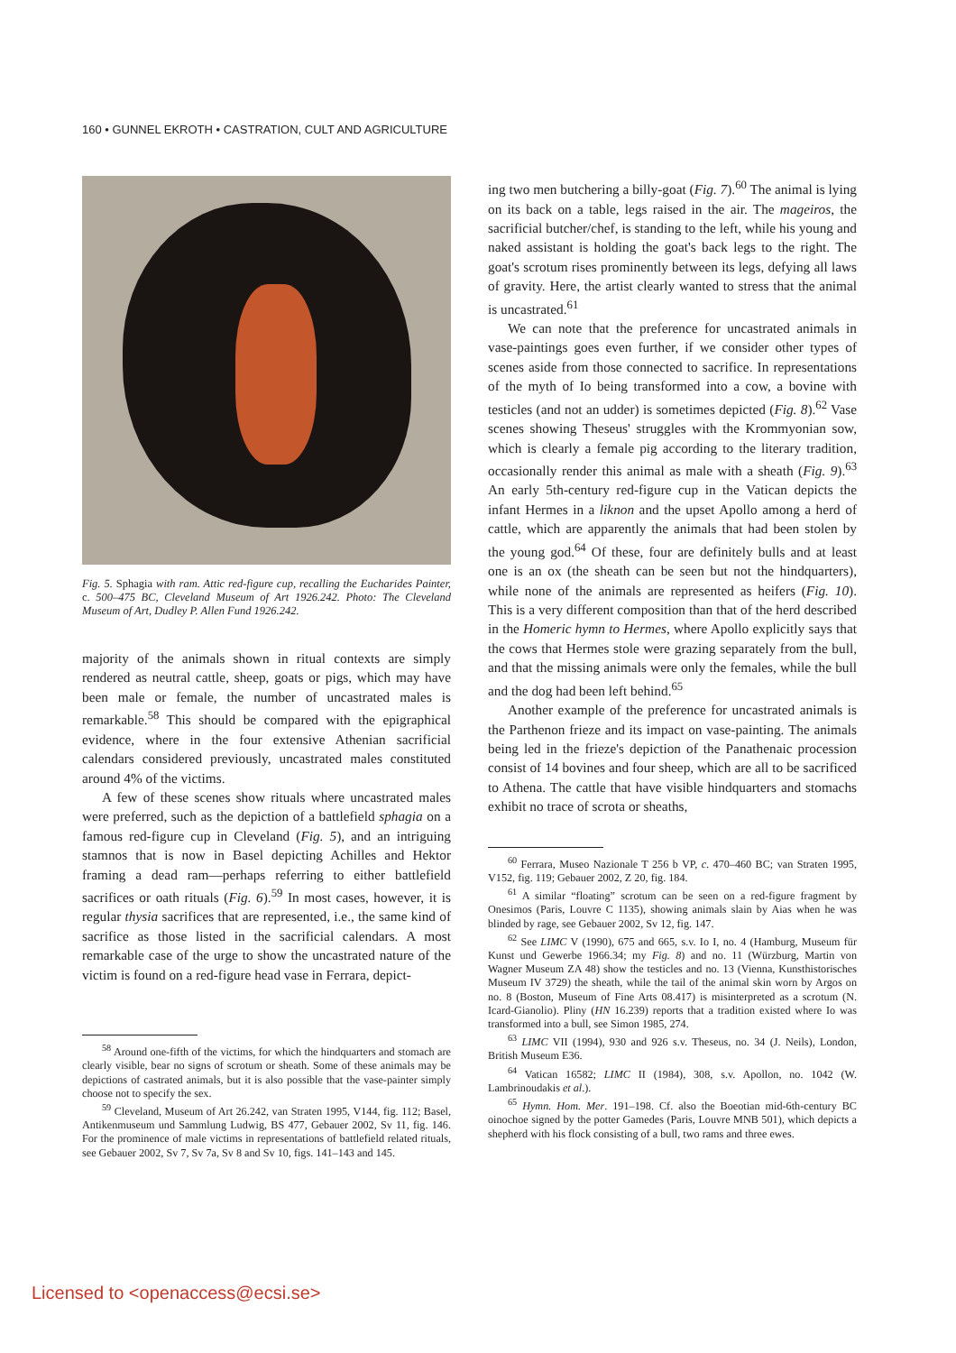160 • GUNNEL EKROTH • CASTRATION, CULT AND AGRICULTURE
Fig. 5. Sphagia with ram. Attic red-figure cup, recalling the Eucharides Painter, c. 500–475 BC, Cleveland Museum of Art 1926.242. Photo: The Cleveland Museum of Art, Dudley P. Allen Fund 1926.242.
majority of the animals shown in ritual contexts are simply rendered as neutral cattle, sheep, goats or pigs, which may have been male or female, the number of uncastrated males is remarkable.<sup>58</sup> This should be compared with the epigraphical evidence, where in the four extensive Athenian sacrificial calendars considered previously, uncastrated males constituted around 4% of the victims.
A few of these scenes show rituals where uncastrated males were preferred, such as the depiction of a battlefield sphagia on a famous red-figure cup in Cleveland (Fig. 5), and an intriguing stamnos that is now in Basel depicting Achilles and Hektor framing a dead ram—perhaps referring to either battlefield sacrifices or oath rituals (Fig. 6).<sup>59</sup> In most cases, however, it is regular thysia sacrifices that are represented, i.e., the same kind of sacrifice as those listed in the sacrificial calendars. A most remarkable case of the urge to show the uncastrated nature of the victim is found on a red-figure head vase in Ferrara, depict-
<sup>58</sup> Around one-fifth of the victims, for which the hindquarters and stomach are clearly visible, bear no signs of scrotum or sheath. Some of these animals may be depictions of castrated animals, but it is also possible that the vase-painter simply choose not to specify the sex.
<sup>59</sup> Cleveland, Museum of Art 26.242, van Straten 1995, V144, fig. 112; Basel, Antikenmuseum und Sammlung Ludwig, BS 477, Gebauer 2002, Sv 11, fig. 146. For the prominence of male victims in representations of battlefield related rituals, see Gebauer 2002, Sv 7, Sv 7a, Sv 8 and Sv 10, figs. 141–143 and 145.
ing two men butchering a billy-goat (Fig. 7).<sup>60</sup> The animal is lying on its back on a table, legs raised in the air. The mageiros, the sacrificial butcher/chef, is standing to the left, while his young and naked assistant is holding the goat's back legs to the right. The goat's scrotum rises prominently between its legs, defying all laws of gravity. Here, the artist clearly wanted to stress that the animal is uncastrated.<sup>61</sup>
We can note that the preference for uncastrated animals in vase-paintings goes even further, if we consider other types of scenes aside from those connected to sacrifice. In representations of the myth of Io being transformed into a cow, a bovine with testicles (and not an udder) is sometimes depicted (Fig. 8).<sup>62</sup> Vase scenes showing Theseus' struggles with the Krommyonian sow, which is clearly a female pig according to the literary tradition, occasionally render this animal as male with a sheath (Fig. 9).<sup>63</sup> An early 5th-century red-figure cup in the Vatican depicts the infant Hermes in a liknon and the upset Apollo among a herd of cattle, which are apparently the animals that had been stolen by the young god.<sup>64</sup> Of these, four are definitely bulls and at least one is an ox (the sheath can be seen but not the hindquarters), while none of the animals are represented as heifers (Fig. 10). This is a very different composition than that of the herd described in the Homeric hymn to Hermes, where Apollo explicitly says that the cows that Hermes stole were grazing separately from the bull, and that the missing animals were only the females, while the bull and the dog had been left behind.<sup>65</sup>
Another example of the preference for uncastrated animals is the Parthenon frieze and its impact on vase-painting. The animals being led in the frieze's depiction of the Panathenaic procession consist of 14 bovines and four sheep, which are all to be sacrificed to Athena. The cattle that have visible hindquarters and stomachs exhibit no trace of scrota or sheaths,
<sup>60</sup> Ferrara, Museo Nazionale T 256 b VP, c. 470–460 BC; van Straten 1995, V152, fig. 119; Gebauer 2002, Z 20, fig. 184.
<sup>61</sup> A similar “floating” scrotum can be seen on a red-figure fragment by Onesimos (Paris, Louvre C 1135), showing animals slain by Aias when he was blinded by rage, see Gebauer 2002, Sv 12, fig. 147.
<sup>62</sup> See LIMC V (1990), 675 and 665, s.v. Io I, no. 4 (Hamburg, Museum für Kunst und Gewerbe 1966.34; my Fig. 8) and no. 11 (Würzburg, Martin von Wagner Museum ZA 48) show the testicles and no. 13 (Vienna, Kunsthistorisches Museum IV 3729) the sheath, while the tail of the animal skin worn by Argos on no. 8 (Boston, Museum of Fine Arts 08.417) is misinterpreted as a scrotum (N. Icard-Gianolio). Pliny (HN 16.239) reports that a tradition existed where Io was transformed into a bull, see Simon 1985, 274.
<sup>63</sup> LIMC VII (1994), 930 and 926 s.v. Theseus, no. 34 (J. Neils), London, British Museum E36.
<sup>64</sup> Vatican 16582; LIMC II (1984), 308, s.v. Apollon, no. 1042 (W. Lambrinoudakis et al.).
<sup>65</sup> Hymn. Hom. Mer. 191–198. Cf. also the Boeotian mid-6th-century BC oinochoe signed by the potter Gamedes (Paris, Louvre MNB 501), which depicts a shepherd with his flock consisting of a bull, two rams and three ewes.
Licensed to <openaccess@ecsi.se>